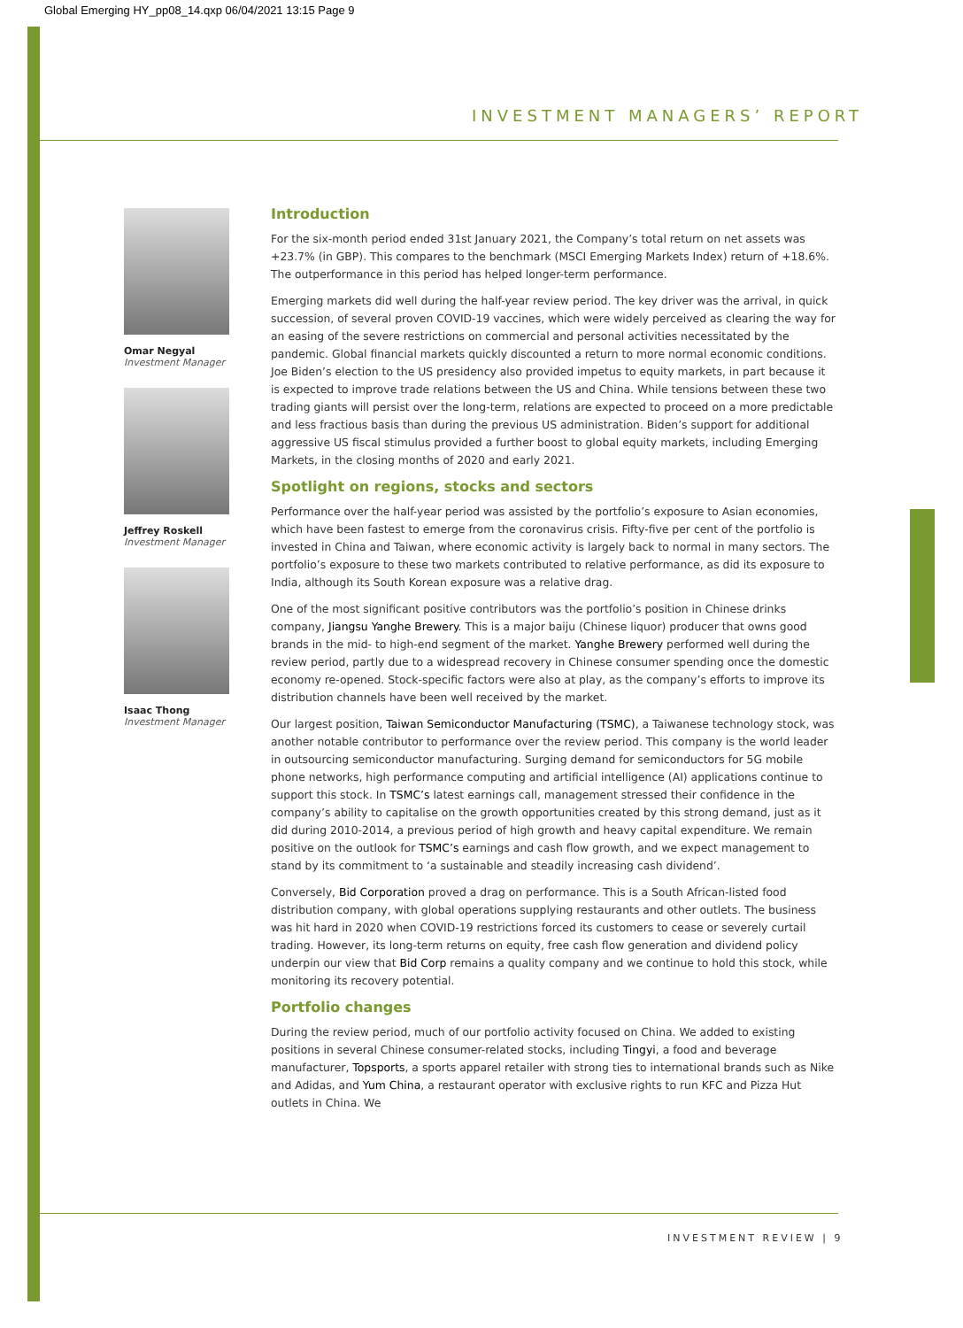Global Emerging HY_pp08_14.qxp 06/04/2021 13:15 Page 9
INVESTMENT MANAGERS’ REPORT
Omar Negyal
Investment Manager
Jeffrey Roskell
Investment Manager
Isaac Thong
Investment Manager
Introduction
For the six-month period ended 31st January 2021, the Company’s total return on net assets was +23.7% (in GBP). This compares to the benchmark (MSCI Emerging Markets Index) return of +18.6%. The outperformance in this period has helped longer-term performance.
Emerging markets did well during the half-year review period. The key driver was the arrival, in quick succession, of several proven COVID-19 vaccines, which were widely perceived as clearing the way for an easing of the severe restrictions on commercial and personal activities necessitated by the pandemic. Global financial markets quickly discounted a return to more normal economic conditions. Joe Biden’s election to the US presidency also provided impetus to equity markets, in part because it is expected to improve trade relations between the US and China. While tensions between these two trading giants will persist over the long-term, relations are expected to proceed on a more predictable and less fractious basis than during the previous US administration. Biden’s support for additional aggressive US fiscal stimulus provided a further boost to global equity markets, including Emerging Markets, in the closing months of 2020 and early 2021.
Spotlight on regions, stocks and sectors
Performance over the half-year period was assisted by the portfolio’s exposure to Asian economies, which have been fastest to emerge from the coronavirus crisis. Fifty-five per cent of the portfolio is invested in China and Taiwan, where economic activity is largely back to normal in many sectors. The portfolio’s exposure to these two markets contributed to relative performance, as did its exposure to India, although its South Korean exposure was a relative drag.
One of the most significant positive contributors was the portfolio’s position in Chinese drinks company, Jiangsu Yanghe Brewery. This is a major baiju (Chinese liquor) producer that owns good brands in the mid- to high-end segment of the market. Yanghe Brewery performed well during the review period, partly due to a widespread recovery in Chinese consumer spending once the domestic economy re-opened. Stock-specific factors were also at play, as the company’s efforts to improve its distribution channels have been well received by the market.
Our largest position, Taiwan Semiconductor Manufacturing (TSMC), a Taiwanese technology stock, was another notable contributor to performance over the review period. This company is the world leader in outsourcing semiconductor manufacturing. Surging demand for semiconductors for 5G mobile phone networks, high performance computing and artificial intelligence (AI) applications continue to support this stock. In TSMC’s latest earnings call, management stressed their confidence in the company’s ability to capitalise on the growth opportunities created by this strong demand, just as it did during 2010-2014, a previous period of high growth and heavy capital expenditure. We remain positive on the outlook for TSMC’s earnings and cash flow growth, and we expect management to stand by its commitment to ‘a sustainable and steadily increasing cash dividend’.
Conversely, Bid Corporation proved a drag on performance. This is a South African-listed food distribution company, with global operations supplying restaurants and other outlets. The business was hit hard in 2020 when COVID-19 restrictions forced its customers to cease or severely curtail trading. However, its long-term returns on equity, free cash flow generation and dividend policy underpin our view that Bid Corp remains a quality company and we continue to hold this stock, while monitoring its recovery potential.
Portfolio changes
During the review period, much of our portfolio activity focused on China. We added to existing positions in several Chinese consumer-related stocks, including Tingyi, a food and beverage manufacturer, Topsports, a sports apparel retailer with strong ties to international brands such as Nike and Adidas, and Yum China, a restaurant operator with exclusive rights to run KFC and Pizza Hut outlets in China. We
INVESTMENT REVIEW | 9